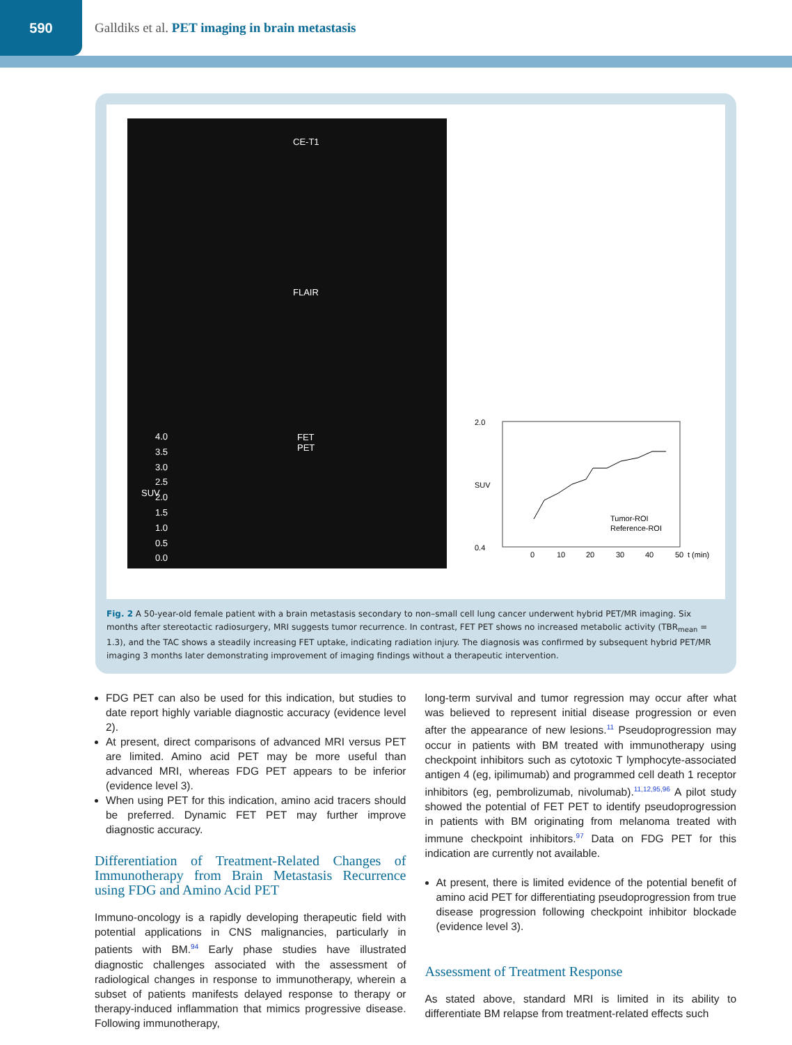590
Galldiks et al. PET imaging in brain metastasis
CE-T1
FLAIR
FET
PET
4.0
3.5
3.0
2.5
2.0
1.5
1.0
0.5
0.0
SUV
2.0
0.4
SUV
0
10
20
30
40
50
t (min)
Tumor-ROI
Reference-ROI
Fig. 2 A 50-year-old female patient with a brain metastasis secondary to non–small cell lung cancer underwent hybrid PET/MR imaging. Six months after stereotactic radiosurgery, MRI suggests tumor recurrence. In contrast, FET PET shows no increased metabolic activity (TBR<sub>mean</sub> = 1.3), and the TAC shows a steadily increasing FET uptake, indicating radiation injury. The diagnosis was confirmed by subsequent hybrid PET/MR imaging 3 months later demonstrating improvement of imaging findings without a therapeutic intervention.
FDG PET can also be used for this indication, but studies to date report highly variable diagnostic accuracy (evidence level 2).
At present, direct comparisons of advanced MRI versus PET are limited. Amino acid PET may be more useful than advanced MRI, whereas FDG PET appears to be inferior (evidence level 3).
When using PET for this indication, amino acid tracers should be preferred. Dynamic FET PET may further improve diagnostic accuracy.
Differentiation of Treatment-Related Changes of Immunotherapy from Brain Metastasis Recurrence using FDG and Amino Acid PET
Immuno-oncology is a rapidly developing therapeutic field with potential applications in CNS malignancies, particularly in patients with BM.<sup>94</sup> Early phase studies have illustrated diagnostic challenges associated with the assessment of radiological changes in response to immunotherapy, wherein a subset of patients manifests delayed response to therapy or therapy-induced inflammation that mimics progressive disease. Following immunotherapy,
long-term survival and tumor regression may occur after what was believed to represent initial disease progression or even after the appearance of new lesions.<sup>11</sup> Pseudoprogression may occur in patients with BM treated with immunotherapy using checkpoint inhibitors such as cytotoxic T lymphocyte-associated antigen 4 (eg, ipilimumab) and programmed cell death 1 receptor inhibitors (eg, pembrolizumab, nivolumab).<sup>11,12,95,96</sup> A pilot study showed the potential of FET PET to identify pseudoprogression in patients with BM originating from melanoma treated with immune checkpoint inhibitors.<sup>97</sup> Data on FDG PET for this indication are currently not available.
At present, there is limited evidence of the potential benefit of amino acid PET for differentiating pseudoprogression from true disease progression following checkpoint inhibitor blockade (evidence level 3).
Assessment of Treatment Response
As stated above, standard MRI is limited in its ability to differentiate BM relapse from treatment-related effects such